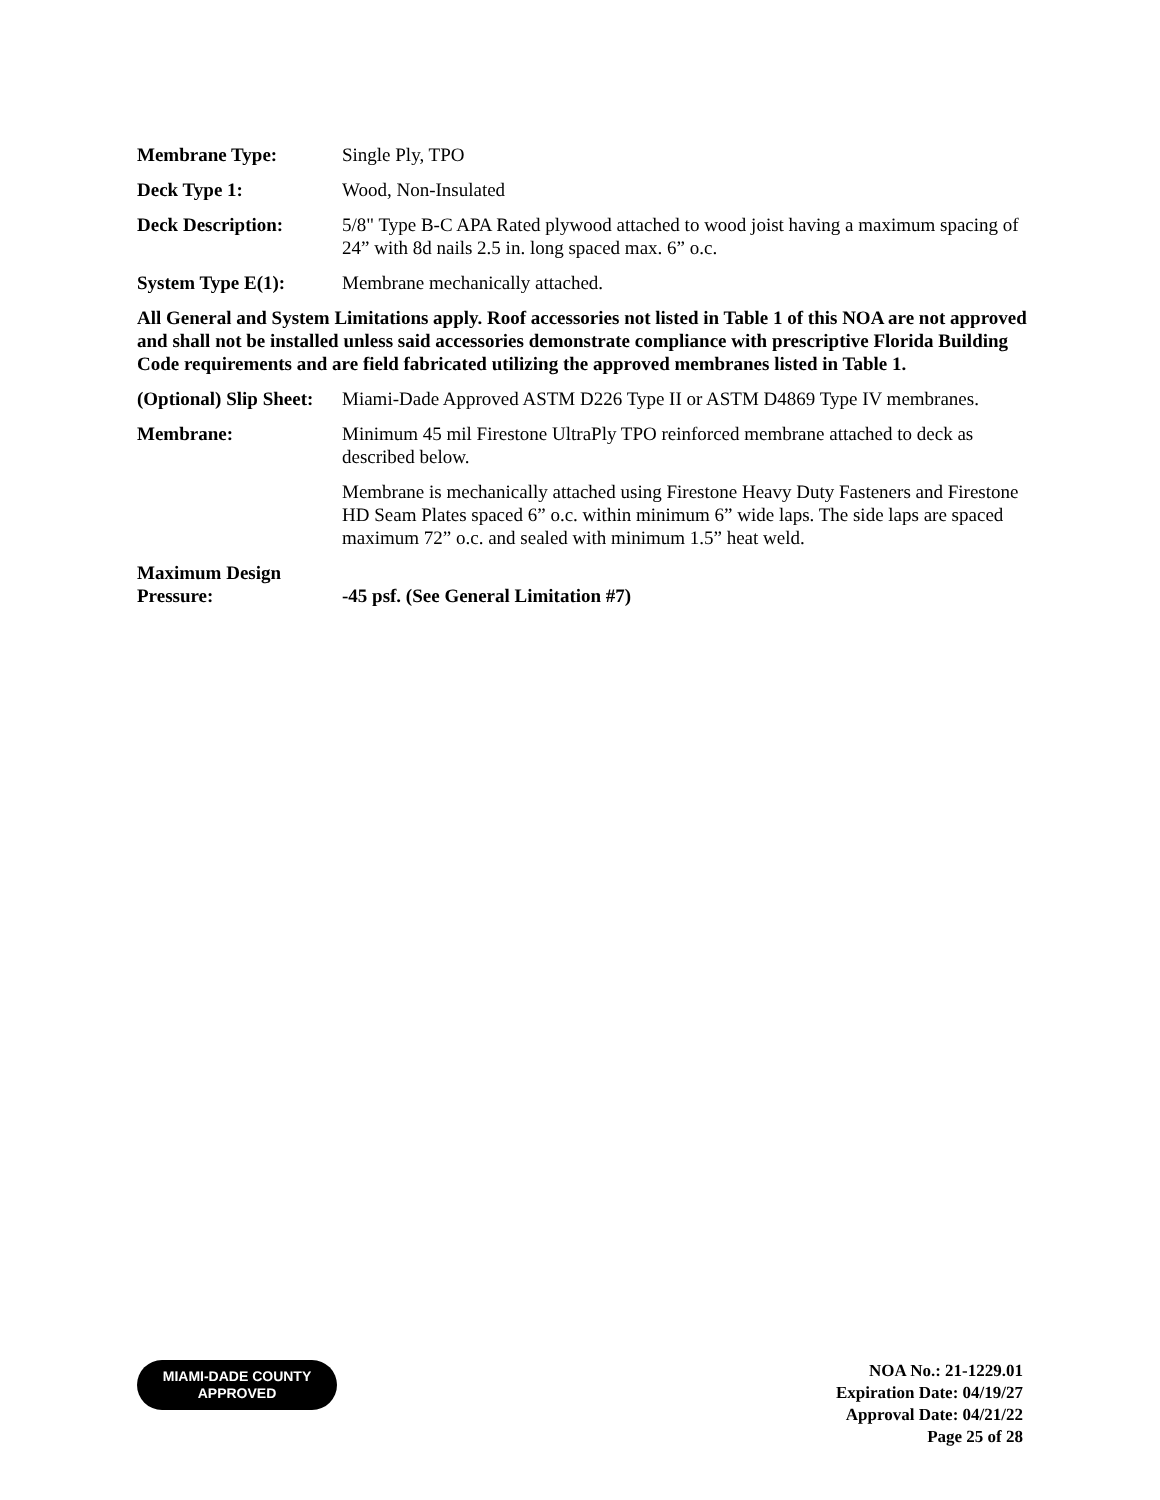Membrane Type: Single Ply, TPO
Deck Type 1: Wood, Non-Insulated
Deck Description: 5/8" Type B-C APA Rated plywood attached to wood joist having a maximum spacing of 24” with 8d nails 2.5 in. long spaced max. 6” o.c.
System Type E(1): Membrane mechanically attached.
All General and System Limitations apply. Roof accessories not listed in Table 1 of this NOA are not approved and shall not be installed unless said accessories demonstrate compliance with prescriptive Florida Building Code requirements and are field fabricated utilizing the approved membranes listed in Table 1.
(Optional) Slip Sheet:
Miami-Dade Approved ASTM D226 Type II or ASTM D4869 Type IV membranes.
Membrane: Minimum 45 mil Firestone UltraPly TPO reinforced membrane attached to deck as described below.
Membrane is mechanically attached using Firestone Heavy Duty Fasteners and Firestone HD Seam Plates spaced 6” o.c. within minimum 6” wide laps. The side laps are spaced maximum 72” o.c. and sealed with minimum 1.5” heat weld.
Maximum Design Pressure:
-45 psf. (See General Limitation #7)
MIAMI-DADE COUNTY
APPROVED
NOA No.: 21-1229.01
Expiration Date: 04/19/27
Approval Date: 04/21/22
Page 25 of 28